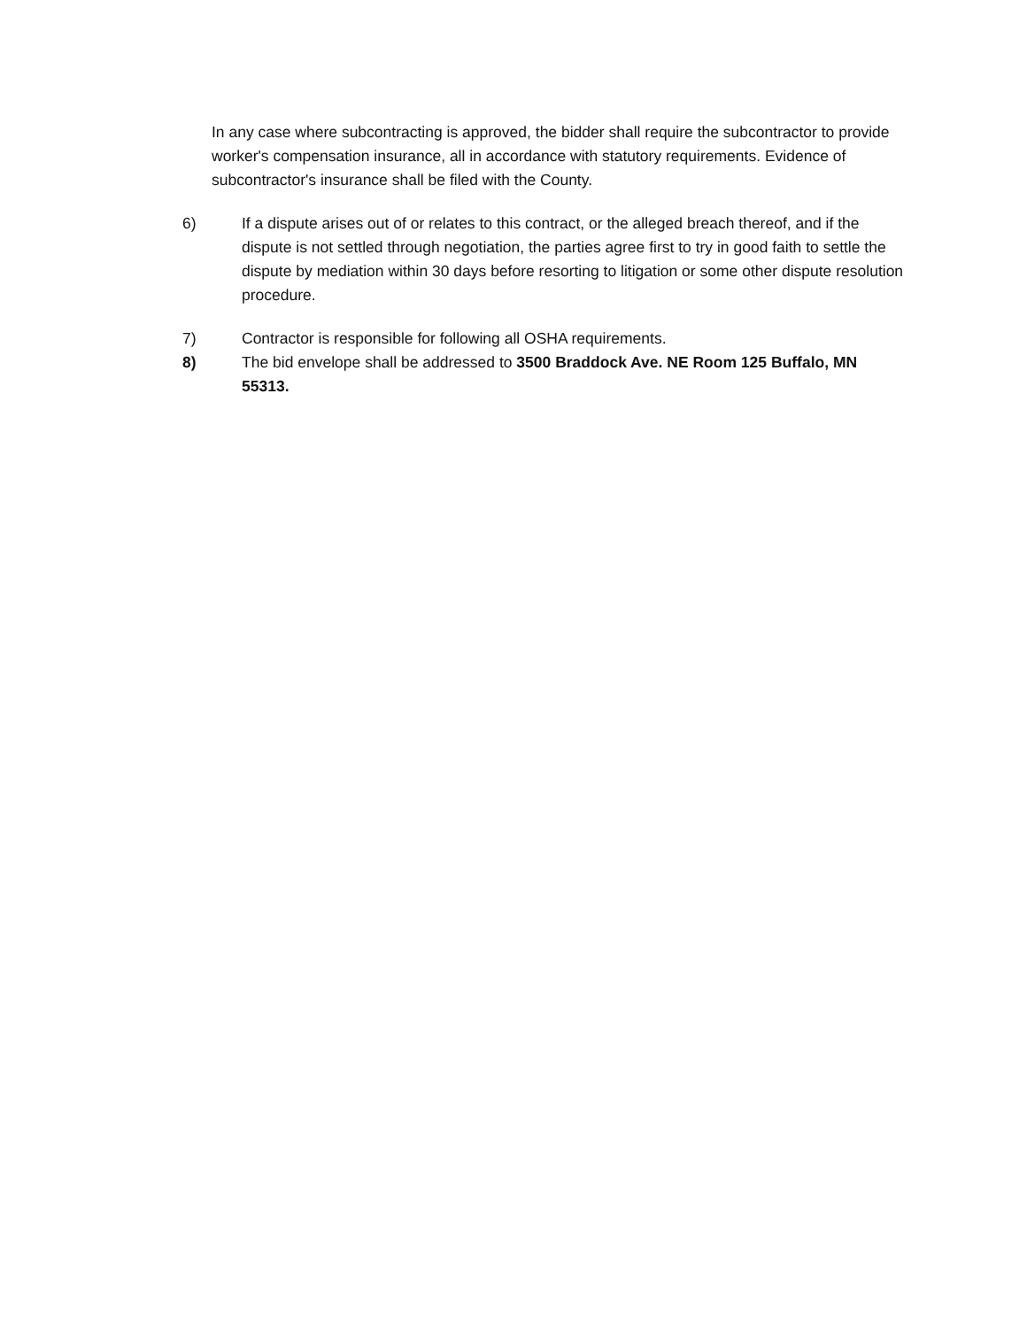In any case where subcontracting is approved, the bidder shall require the subcontractor to provide worker's compensation insurance, all in accordance with statutory requirements. Evidence of subcontractor's insurance shall be filed with the County.
6) If a dispute arises out of or relates to this contract, or the alleged breach thereof, and if the dispute is not settled through negotiation, the parties agree first to try in good faith to settle the dispute by mediation within 30 days before resorting to litigation or some other dispute resolution procedure.
7) Contractor is responsible for following all OSHA requirements.
8) The bid envelope shall be addressed to 3500 Braddock Ave. NE Room 125 Buffalo, MN 55313.